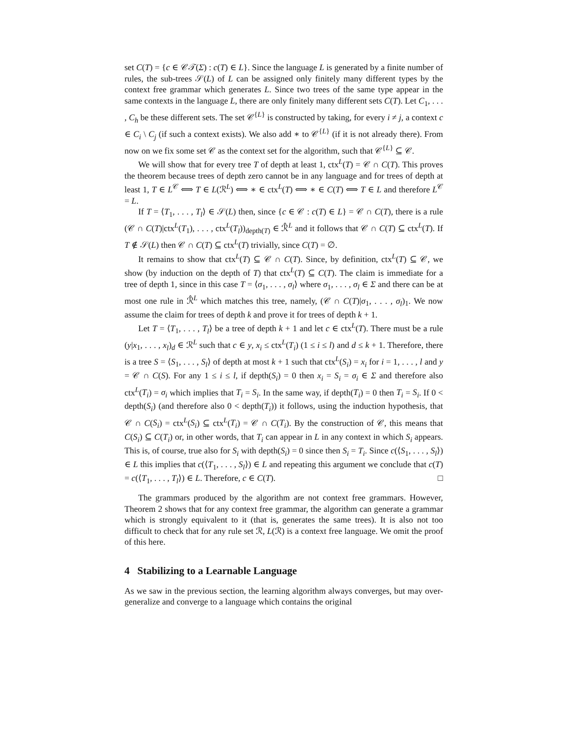set C(T) = {c ∈ 𝒞𝒯(Σ) : c(T) ∈ L}. Since the language L is generated by a finite number of rules, the sub-trees 𝒮(L) of L can be assigned only finitely many different types by the context free grammar which generates L. Since two trees of the same type appear in the same contexts in the language L, there are only finitely many different sets C(T). Let C<sub>1</sub>, . . . , C<sub>h</sub> be these different sets. The set 𝒞<sup>{L}</sup> is constructed by taking, for every i ≠ j, a context c ∈ C<sub>i</sub> \ C<sub>j</sub> (if such a context exists). We also add ∗ to 𝒞<sup>{L}</sup> (if it is not already there). From now on we fix some set 𝒞 as the context set for the algorithm, such that 𝒞<sup>{L}</sup> ⊆ 𝒞.
We will show that for every tree T of depth at least 1, ctx<sup>L</sup>(T) = 𝒞 ∩ C(T). This proves the theorem because trees of depth zero cannot be in any language and for trees of depth at least 1, T ∈ L<sup>𝒞</sup> ⟺ T ∈ L(ℛ<sup>L</sup>) ⟺ ∗ ∈ ctx<sup>L</sup>(T) ⟺ ∗ ∈ C(T) ⟺ T ∈ L and therefore L<sup>𝒞</sup> = L.
If T = ⟨T<sub>1</sub>, . . . , T<sub>l</sub>⟩ ∈ 𝒮(L) then, since {c ∈ 𝒞 : c(T) ∈ L} = 𝒞 ∩ C(T), there is a rule (𝒞 ∩ C(T)|ctx<sup>L</sup>(T<sub>1</sub>), . . . , ctx<sup>L</sup>(T<sub>l</sub>))<sub>depth(T)</sub> ∈ ℛ̂<sup>L</sup> and it follows that 𝒞 ∩ C(T) ⊆ ctx<sup>L</sup>(T). If T ∉ 𝒮(L) then 𝒞 ∩ C(T) ⊆ ctx<sup>L</sup>(T) trivially, since C(T) = ∅.
It remains to show that ctx<sup>L</sup>(T) ⊆ 𝒞 ∩ C(T). Since, by definition, ctx<sup>L</sup>(T) ⊆ 𝒞, we show (by induction on the depth of T) that ctx<sup>L</sup>(T) ⊆ C(T). The claim is immediate for a tree of depth 1, since in this case T = ⟨σ<sub>1</sub>, . . . , σ<sub>l</sub>⟩ where σ<sub>1</sub>, . . . , σ<sub>l</sub> ∈ Σ and there can be at most one rule in ℛ̂<sup>L</sup> which matches this tree, namely, (𝒞 ∩ C(T)|σ<sub>1</sub>, . . . , σ<sub>l</sub>)<sub>1</sub>. We now assume the claim for trees of depth k and prove it for trees of depth k + 1.
Let T = ⟨T<sub>1</sub>, . . . , T<sub>l</sub>⟩ be a tree of depth k + 1 and let c ∈ ctx<sup>L</sup>(T). There must be a rule (y|x<sub>1</sub>, . . . , x<sub>l</sub>)<sub>d</sub> ∈ ℛ<sup>L</sup> such that c ∈ y, x<sub>i</sub> ≤ ctx<sup>L</sup>(T<sub>i</sub>) (1 ≤ i ≤ l) and d ≤ k + 1. Therefore, there is a tree S = ⟨S<sub>1</sub>, . . . , S<sub>l</sub>⟩ of depth at most k + 1 such that ctx<sup>L</sup>(S<sub>i</sub>) = x<sub>i</sub> for i = 1, . . . , l and y = 𝒞 ∩ C(S). For any 1 ≤ i ≤ l, if depth(S<sub>i</sub>) = 0 then x<sub>i</sub> = S<sub>i</sub> = σ<sub>i</sub> ∈ Σ and therefore also ctx<sup>L</sup>(T<sub>i</sub>) = σ<sub>i</sub> which implies that T<sub>i</sub> = S<sub>i</sub>. In the same way, if depth(T<sub>i</sub>) = 0 then T<sub>i</sub> = S<sub>i</sub>. If 0 < depth(S<sub>i</sub>) (and therefore also 0 < depth(T<sub>i</sub>)) it follows, using the induction hypothesis, that 𝒞 ∩ C(S<sub>i</sub>) = ctx<sup>L</sup>(S<sub>i</sub>) ⊆ ctx<sup>L</sup>(T<sub>i</sub>) = 𝒞 ∩ C(T<sub>i</sub>). By the construction of 𝒞, this means that C(S<sub>i</sub>) ⊆ C(T<sub>i</sub>) or, in other words, that T<sub>i</sub> can appear in L in any context in which S<sub>i</sub> appears. This is, of course, true also for S<sub>i</sub> with depth(S<sub>i</sub>) = 0 since then S<sub>i</sub> = T<sub>i</sub>. Since c(⟨S<sub>1</sub>, . . . , S<sub>l</sub>⟩) ∈ L this implies that c(⟨T<sub>1</sub>, . . . , S<sub>l</sub>⟩) ∈ L and repeating this argument we conclude that c(T) = c(⟨T<sub>1</sub>, . . . , T<sub>l</sub>⟩) ∈ L. Therefore, c ∈ C(T). □
The grammars produced by the algorithm are not context free grammars. However, Theorem 2 shows that for any context free grammar, the algorithm can generate a grammar which is strongly equivalent to it (that is, generates the same trees). It is also not too difficult to check that for any rule set ℛ, L(ℛ) is a context free language. We omit the proof of this here.
4 Stabilizing to a Learnable Language
As we saw in the previous section, the learning algorithm always converges, but may over-generalize and converge to a language which contains the original